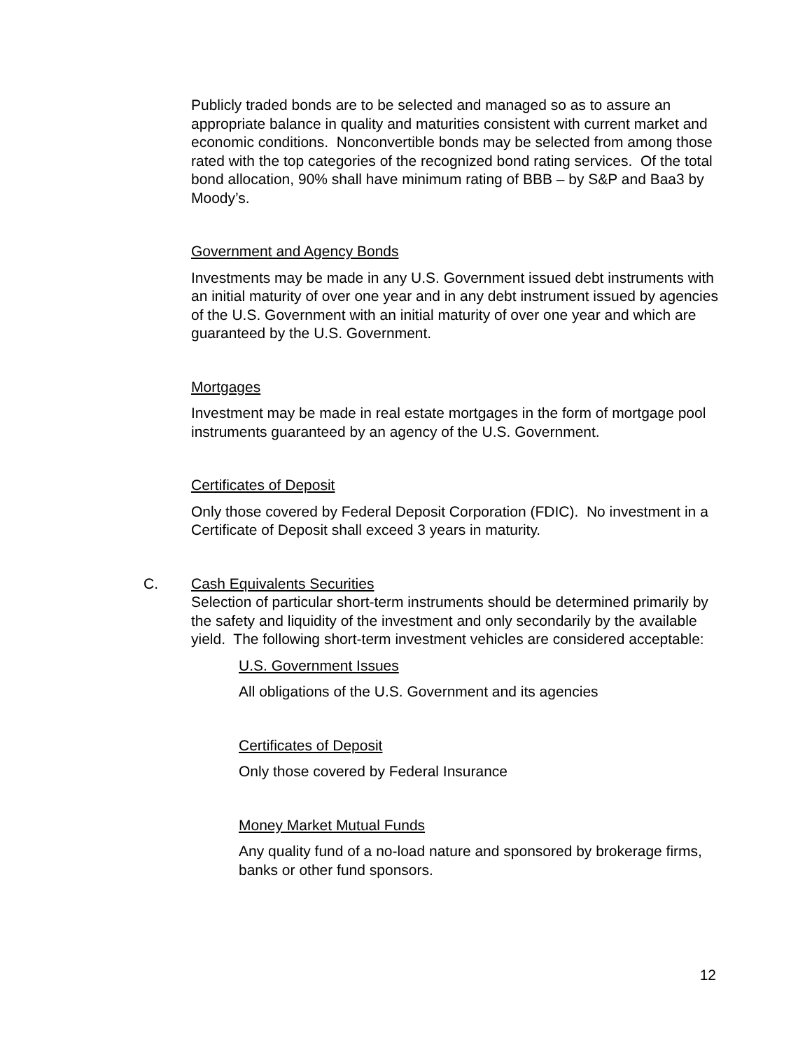Publicly traded bonds are to be selected and managed so as to assure an appropriate balance in quality and maturities consistent with current market and economic conditions. Nonconvertible bonds may be selected from among those rated with the top categories of the recognized bond rating services. Of the total bond allocation, 90% shall have minimum rating of BBB – by S&P and Baa3 by Moody’s.
Government and Agency Bonds
Investments may be made in any U.S. Government issued debt instruments with an initial maturity of over one year and in any debt instrument issued by agencies of the U.S. Government with an initial maturity of over one year and which are guaranteed by the U.S. Government.
Mortgages
Investment may be made in real estate mortgages in the form of mortgage pool instruments guaranteed by an agency of the U.S. Government.
Certificates of Deposit
Only those covered by Federal Deposit Corporation (FDIC). No investment in a Certificate of Deposit shall exceed 3 years in maturity.
C. Cash Equivalents Securities
Selection of particular short-term instruments should be determined primarily by the safety and liquidity of the investment and only secondarily by the available yield. The following short-term investment vehicles are considered acceptable:
U.S. Government Issues
All obligations of the U.S. Government and its agencies
Certificates of Deposit
Only those covered by Federal Insurance
Money Market Mutual Funds
Any quality fund of a no-load nature and sponsored by brokerage firms, banks or other fund sponsors.
12